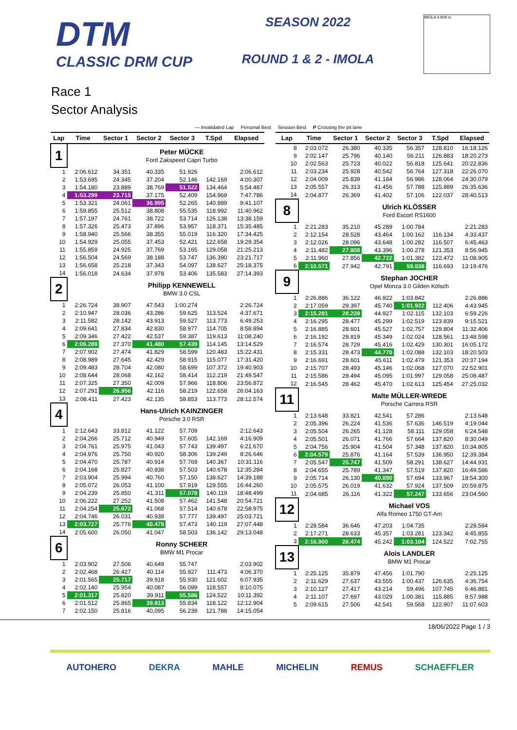DTM
CLASSIC DRM CUP
SEASON 2022
ROUND 1 & 2 - IMOLA
IMOLA 4.909 m
Race 1
Sector Analysis
— Invalidated Lap Personal Best Session Best P Crossing the pit lane
| Lap | Time | Sector 1 | Sector 2 | Sector 3 | T.Spd | Elapsed |
| --- | --- | --- | --- | --- | --- | --- |
| 1 | | Peter MÜCKE | | | | |
| | | Ford Zakspeed Capri Turbo | | | | |
| 1 | 2:06.612 | 34.351 | 40.335 | 51.926 | | 2:06.612 |
| 2 | 1:53.695 | 24.345 | 37.204 | 52.146 | 142.169 | 4:00.307 |
| 3 | 1:54.180 | 23.889 | 38.769 | 51.522 | 134.464 | 5:54.487 |
| 4 | 1:53.299 | 23.715 | 37.175 | 52.409 | 154.969 | 7:47.786 |
| 5 | 1:53.321 | 24.061 | 36.995 | 52.265 | 140.989 | 9:41.107 |
| 6 | 1:59.855 | 25.512 | 38.808 | 55.535 | 118.992 | 11:40.962 |
| 7 | 1:57.197 | 24.761 | 38.722 | 53.714 | 126.138 | 13:38.159 |
| 8 | 1:57.326 | 25.473 | 37.896 | 53.957 | 118.371 | 15:35.485 |
| 9 | 1:58.940 | 25.566 | 38.355 | 55.019 | 116.320 | 17:34.425 |
| 10 | 1:54.929 | 25.055 | 37.453 | 52.421 | 122.658 | 19:29.354 |
| 11 | 1:55.859 | 24.925 | 37.769 | 53.165 | 129.058 | 21:25.213 |
| 12 | 1:56.504 | 24.569 | 38.188 | 53.747 | 136.390 | 23:21.717 |
| 13 | 1:56.658 | 25.218 | 37.343 | 54.097 | 138.627 | 25:18.375 |
| 14 | 1:56.018 | 24.634 | 37.978 | 53.406 | 135.583 | 27:14.393 |
| 2 | | Philipp KENNEWELL | | | | |
| | | BMW 3.0 CSL | | | | |
| 1 | 2:26.724 | 38.907 | 47.543 | 1:00.274 | | 2:26.724 |
| 2 | 2:10.947 | 28.036 | 43.286 | 59.625 | 113.524 | 4:37.671 |
| 3 | 2:11.582 | 28.142 | 43.913 | 59.527 | 113.773 | 6:49.253 |
| 4 | 2:09.641 | 27.834 | 42.830 | 58.977 | 114.705 | 8:58.894 |
| 5 | 2:09.346 | 27.422 | 42.537 | 59.387 | 119.613 | 11:08.240 |
| 6 | 2:06.289 | 27.370 | 41.480 | 57.439 | 114.145 | 13:14.529 |
| 7 | 2:07.902 | 27.474 | 41.829 | 58.599 | 120.483 | 15:22.431 |
| 8 | 2:08.989 | 27.645 | 42.429 | 58.915 | 115.077 | 17:31.420 |
| 9 | 2:09.483 | 28.704 | 42.080 | 58.699 | 107.372 | 19:40.903 |
| 10 | 2:08.644 | 28.068 | 42.162 | 58.414 | 112.219 | 21:49.547 |
| 11 | 2:07.325 | 27.350 | 42.009 | 57.966 | 118.806 | 23:56.872 |
| 12 | 2:07.291 | 26.956 | 42.116 | 58.219 | 122.658 | 26:04.163 |
| 13 | 2:08.411 | 27.423 | 42.135 | 58.853 | 113.773 | 28:12.574 |
| 4 | | Hans-Ulrich KAINZINGER | | | | |
| | | Porsche 3.0 RSR | | | | |
| 1 | 2:12.643 | 33.812 | 41.122 | 57.709 | | 2:12.643 |
| 2 | 2:04.266 | 25.712 | 40.949 | 57.605 | 142.169 | 4:16.909 |
| 3 | 2:04.761 | 25.975 | 41.043 | 57.743 | 139.497 | 6:21.670 |
| 4 | 2:04.976 | 25.750 | 40.920 | 58.306 | 139.249 | 8:26.646 |
| 5 | 2:04.470 | 25.787 | 40.914 | 57.769 | 140.367 | 10:31.116 |
| 6 | 2:04.168 | 25.827 | 40.838 | 57.503 | 140.678 | 12:35.284 |
| 7 | 2:03.904 | 25.994 | 40.760 | 57.150 | 138.627 | 14:39.188 |
| 8 | 2:05.072 | 26.053 | 41.100 | 57.919 | 129.555 | 16:44.260 |
| 9 | 2:04.239 | 25.850 | 41.311 | 57.078 | 140.119 | 18:48.499 |
| 10 | 2:06.222 | 27.252 | 41.508 | 57.462 | 141.548 | 20:54.721 |
| 11 | 2:04.254 | 25.672 | 41.068 | 57.514 | 140.678 | 22:58.975 |
| 12 | 2:04.746 | 26.031 | 40.938 | 57.777 | 139.497 | 25:03.721 |
| 13 | 2:03.727 | 25.776 | 40.478 | 57.473 | 140.119 | 27:07.448 |
| 14 | 2:05.600 | 26.050 | 41.047 | 58.503 | 136.142 | 29:13.048 |
| 6 | | Ronny SCHEER | | | | |
| | | BMW M1 Procar | | | | |
| 1 | 2:03.902 | 27.506 | 40.649 | 55.747 | | 2:03.902 |
| 2 | 2:02.468 | 26.427 | 40.114 | 55.927 | 111.473 | 4:06.370 |
| 3 | 2:01.565 | 25.717 | 39.918 | 55.930 | 121.602 | 6:07.935 |
| 4 | 2:02.140 | 25.954 | 40.087 | 56.099 | 118.557 | 8:10.075 |
| 5 | 2:01.317 | 25.820 | 39.911 | 55.586 | 124.522 | 10:11.392 |
| 6 | 2:01.512 | 25.865 | 39.813 | 55.834 | 118.122 | 12:12.904 |
| 7 | 2:02.150 | 25.816 | 40.095 | 56.239 | 121.788 | 14:15.054 |
| Lap | Time | Sector 1 | Sector 2 | Sector 3 | T.Spd | Elapsed |
| --- | --- | --- | --- | --- | --- | --- |
| 8 | 2:03.072 | 26.380 | 40.335 | 56.357 | 128.810 | 16:18.126 |
| 9 | 2:02.147 | 25.796 | 40.140 | 56.211 | 126.883 | 18:20.273 |
| 10 | 2:02.563 | 25.723 | 40.022 | 56.818 | 125.641 | 20:22.836 |
| 11 | 2:03.234 | 25.928 | 40.542 | 56.764 | 127.318 | 22:26.070 |
| 12 | 2:04.009 | 25.839 | 41.184 | 56.986 | 128.064 | 24:30.079 |
| 13 | 2:05.557 | 26.313 | 41.456 | 57.788 | 125.889 | 26:35.636 |
| 14 | 2:04.877 | 26.369 | 41.402 | 57.106 | 122.037 | 28:40.513 |
| 8 | | Ulrich KLÖSSER | | | | |
| | | Ford Escort RS1600 | | | | |
| 1 | 2:21.283 | 35.210 | 45.289 | 1:00.784 | | 2:21.283 |
| 2 | 2:12.154 | 28.528 | 43.464 | 1:00.162 | 116.134 | 4:33.437 |
| 3 | 2:12.026 | 28.096 | 43.648 | 1:00.282 | 116.507 | 6:45.463 |
| 4 | 2:11.482 | 27.808 | 43.396 | 1:00.278 | 121.353 | 8:56.945 |
| 5 | 2:11.960 | 27.856 | 42.722 | 1:01.382 | 122.472 | 11:08.905 |
| 6 | 2:10.571 | 27.942 | 42.791 | 59.838 | 116.693 | 13:19.476 |
| 9 | | Stephan JOCHER | | | | |
| | | Opel Monza 3.0 Gilden Kölsch | | | | |
| 1 | 2:26.886 | 36.122 | 46.922 | 1:03.842 | | 2:26.886 |
| 2 | 2:17.059 | 29.397 | 45.740 | 1:01.922 | 112.406 | 4:43.945 |
| 3 | 2:15.281 | 28.239 | 44.927 | 1:02.115 | 132.103 | 6:59.226 |
| 4 | 2:16.295 | 28.477 | 45.299 | 1:02.519 | 123.839 | 9:15.521 |
| 5 | 2:16.885 | 28.601 | 45.527 | 1:02.757 | 129.804 | 11:32.406 |
| 6 | 2:16.192 | 28.819 | 45.349 | 1:02.024 | 128.561 | 13:48.598 |
| 7 | 2:16.574 | 28.729 | 45.416 | 1:02.429 | 130.301 | 16:05.172 |
| 8 | 2:15.331 | 28.473 | 44.770 | 1:02.088 | 132.103 | 18:20.503 |
| 9 | 2:16.691 | 28.601 | 45.611 | 1:02.479 | 121.353 | 20:37.194 |
| 10 | 2:15.707 | 28.493 | 45.146 | 1:02.068 | 127.070 | 22:52.901 |
| 11 | 2:15.586 | 28.494 | 45.095 | 1:01.997 | 129.058 | 25:08.487 |
| 12 | 2:16.545 | 28.462 | 45.470 | 1:02.613 | 125.454 | 27:25.032 |
| 11 | | Malte MÜLLER-WREDE | | | | |
| | | Porsche Carrera RSR | | | | |
| 1 | 2:13.648 | 33.821 | 42.541 | 57.286 | | 2:13.648 |
| 2 | 2:05.396 | 26.224 | 41.536 | 57.636 | 146.519 | 4:19.044 |
| 3 | 2:05.504 | 26.265 | 41.128 | 58.111 | 129.058 | 6:24.548 |
| 4 | 2:05.501 | 26.071 | 41.766 | 57.664 | 137.820 | 8:30.049 |
| 5 | 2:04.756 | 25.904 | 41.504 | 57.348 | 137.820 | 10:34.805 |
| 6 | 2:04.579 | 25.876 | 41.164 | 57.539 | 136.950 | 12:39.384 |
| 7 | 2:05.547 | 25.747 | 41.509 | 58.291 | 138.627 | 14:44.931 |
| 8 | 2:04.655 | 25.789 | 41.347 | 57.519 | 137.820 | 16:49.586 |
| 9 | 2:05.714 | 26.130 | 40.890 | 57.694 | 133.967 | 18:54.300 |
| 10 | 2:05.575 | 26.019 | 41.632 | 57.924 | 137.509 | 20:59.875 |
| 11 | 2:04.685 | 26.116 | 41.322 | 57.247 | 133.656 | 23:04.560 |
| 12 | | Michael VOS | | | | |
| | | Alfa Romeo 1750 GT-Am | | | | |
| 1 | 2:28.584 | 36.646 | 47.203 | 1:04.735 | | 2:28.584 |
| 2 | 2:17.271 | 28.633 | 45.357 | 1:03.281 | 123.342 | 4:45.855 |
| 3 | 2:16.900 | 28.474 | 45.242 | 1:03.184 | 124.522 | 7:02.755 |
| 13 | | Alois LANDLER | | | | |
| | | BMW M1 Procar | | | | |
| 1 | 2:25.125 | 35.879 | 47.456 | 1:01.790 | | 2:25.125 |
| 2 | 2:11.629 | 27.637 | 43.555 | 1:00.437 | 126.635 | 4:36.754 |
| 3 | 2:10.127 | 27.417 | 43.214 | 59.496 | 107.745 | 6:46.881 |
| 4 | 2:11.107 | 27.697 | 43.029 | 1:00.381 | 115.885 | 8:57.988 |
| 5 | 2:09.615 | 27.506 | 42.541 | 59.568 | 122.907 | 11:07.603 |
18/06/2022 Page 1 / 3
AUTOHERO DEKRA MAHLE MICHELIN REMUS SCHAEFFLER